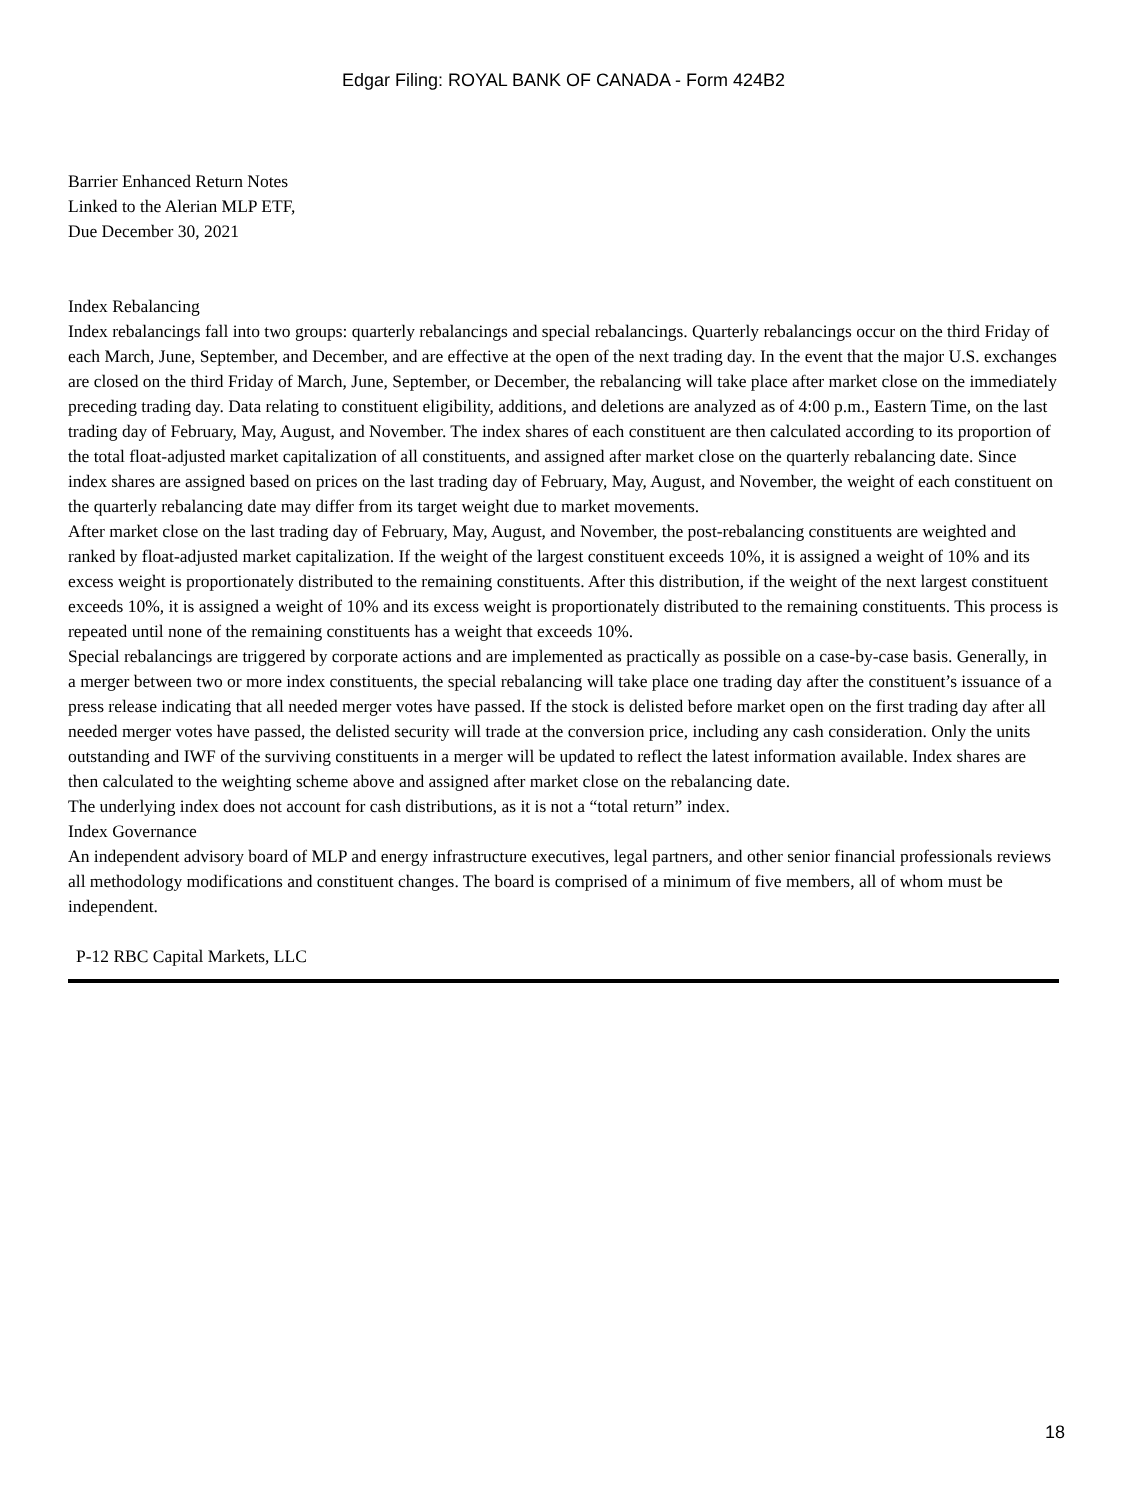Edgar Filing: ROYAL BANK OF CANADA - Form 424B2
Barrier Enhanced Return Notes
Linked to the Alerian MLP ETF,
Due December 30, 2021
Index Rebalancing
Index rebalancings fall into two groups: quarterly rebalancings and special rebalancings. Quarterly rebalancings occur on the third Friday of each March, June, September, and December, and are effective at the open of the next trading day. In the event that the major U.S. exchanges are closed on the third Friday of March, June, September, or December, the rebalancing will take place after market close on the immediately preceding trading day. Data relating to constituent eligibility, additions, and deletions are analyzed as of 4:00 p.m., Eastern Time, on the last trading day of February, May, August, and November. The index shares of each constituent are then calculated according to its proportion of the total float-adjusted market capitalization of all constituents, and assigned after market close on the quarterly rebalancing date. Since index shares are assigned based on prices on the last trading day of February, May, August, and November, the weight of each constituent on the quarterly rebalancing date may differ from its target weight due to market movements.
After market close on the last trading day of February, May, August, and November, the post-rebalancing constituents are weighted and ranked by float-adjusted market capitalization. If the weight of the largest constituent exceeds 10%, it is assigned a weight of 10% and its excess weight is proportionately distributed to the remaining constituents. After this distribution, if the weight of the next largest constituent exceeds 10%, it is assigned a weight of 10% and its excess weight is proportionately distributed to the remaining constituents. This process is repeated until none of the remaining constituents has a weight that exceeds 10%.
Special rebalancings are triggered by corporate actions and are implemented as practically as possible on a case-by-case basis. Generally, in a merger between two or more index constituents, the special rebalancing will take place one trading day after the constituent’s issuance of a press release indicating that all needed merger votes have passed. If the stock is delisted before market open on the first trading day after all needed merger votes have passed, the delisted security will trade at the conversion price, including any cash consideration. Only the units outstanding and IWF of the surviving constituents in a merger will be updated to reflect the latest information available. Index shares are then calculated to the weighting scheme above and assigned after market close on the rebalancing date.
The underlying index does not account for cash distributions, as it is not a “total return” index.
Index Governance
An independent advisory board of MLP and energy infrastructure executives, legal partners, and other senior financial professionals reviews all methodology modifications and constituent changes. The board is comprised of a minimum of five members, all of whom must be independent.
P-12 RBC Capital Markets, LLC
18